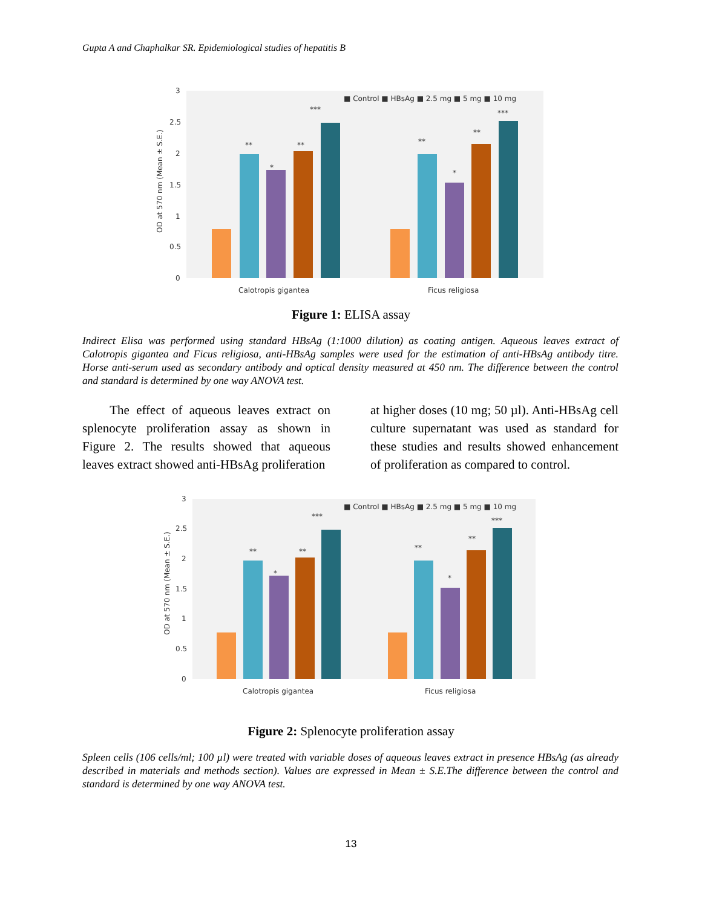Gupta A and Chaphalkar SR. Epidemiological studies of hepatitis B
3
2.5
2
1.5
1
0.5
0
OD at 570 nm (Mean ± S.E.)
**
*
**
***
**
*
**
***
■ Control ■ HBsAg ■ 2.5 mg ■ 5 mg ■ 10 mg
Calotropis gigantea
Ficus religiosa
Figure 1: ELISA assay
Indirect Elisa was performed using standard HBsAg (1:1000 dilution) as coating antigen. Aqueous leaves extract of Calotropis gigantea and Ficus religiosa, anti-HBsAg samples were used for the estimation of anti-HBsAg antibody titre. Horse anti-serum used as secondary antibody and optical density measured at 450 nm. The difference between the control and standard is determined by one way ANOVA test.
The effect of aqueous leaves extract on splenocyte proliferation assay as shown in Figure 2. The results showed that aqueous leaves extract showed anti-HBsAg proliferation
at higher doses (10 mg; 50 µl). Anti-HBsAg cell culture supernatant was used as standard for these studies and results showed enhancement of proliferation as compared to control.
3
2.5
2
1.5
1
0.5
0
OD at 570 nm (Mean ± S.E.)
**
*
**
***
**
*
**
***
■ Control ■ HBsAg ■ 2.5 mg ■ 5 mg ■ 10 mg
Calotropis gigantea
Ficus religiosa
Figure 2: Splenocyte proliferation assay
Spleen cells (106 cells/ml; 100 µl) were treated with variable doses of aqueous leaves extract in presence HBsAg (as already described in materials and methods section). Values are expressed in Mean ± S.E.The difference between the control and standard is determined by one way ANOVA test.
13